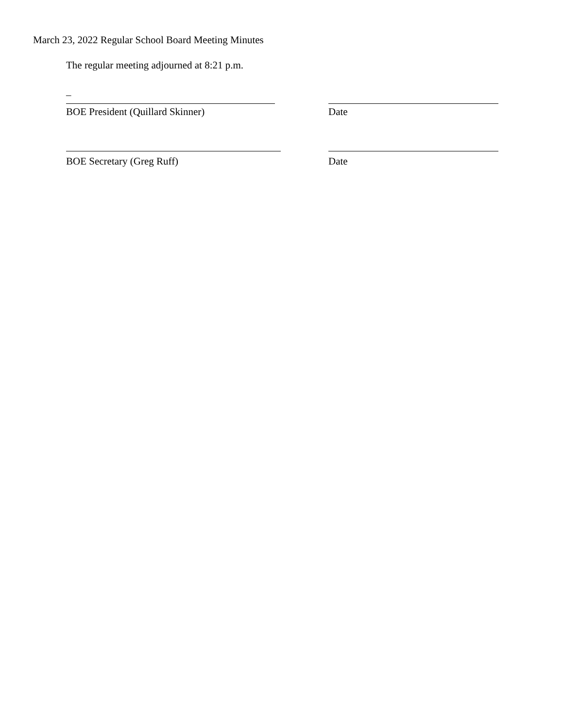March 23, 2022 Regular School Board Meeting Minutes
The regular meeting adjourned at 8:21 p.m.
–
BOE President (Quillard Skinner) Date
BOE Secretary (Greg Ruff) Date